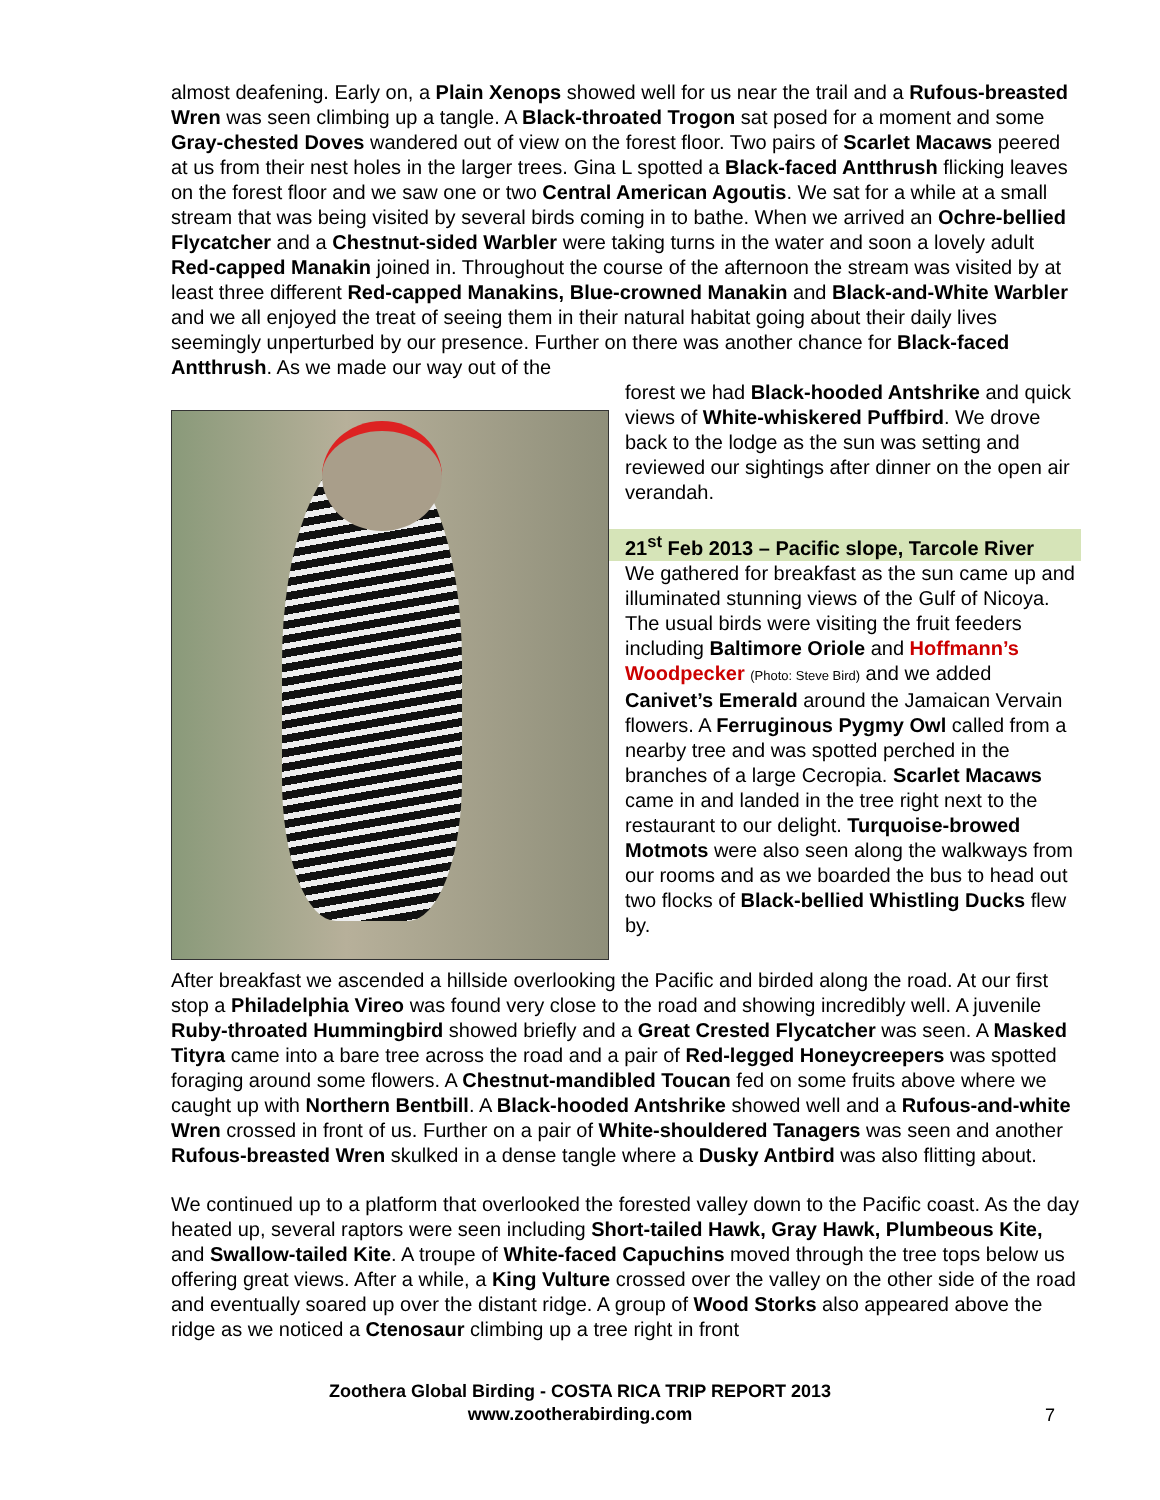almost deafening. Early on, a Plain Xenops showed well for us near the trail and a Rufous-breasted Wren was seen climbing up a tangle. A Black-throated Trogon sat posed for a moment and some Gray-chested Doves wandered out of view on the forest floor. Two pairs of Scarlet Macaws peered at us from their nest holes in the larger trees. Gina L spotted a Black-faced Antthrush flicking leaves on the forest floor and we saw one or two Central American Agoutis. We sat for a while at a small stream that was being visited by several birds coming in to bathe. When we arrived an Ochre-bellied Flycatcher and a Chestnut-sided Warbler were taking turns in the water and soon a lovely adult Red-capped Manakin joined in. Throughout the course of the afternoon the stream was visited by at least three different Red-capped Manakins, Blue-crowned Manakin and Black-and-White Warbler and we all enjoyed the treat of seeing them in their natural habitat going about their daily lives seemingly unperturbed by our presence. Further on there was another chance for Black-faced Antthrush. As we made our way out of the
forest we had Black-hooded Antshrike and quick views of White-whiskered Puffbird. We drove back to the lodge as the sun was setting and reviewed our sightings after dinner on the open air verandah.
21<sup>st</sup> Feb 2013 – Pacific slope, Tarcole River
We gathered for breakfast as the sun came up and illuminated stunning views of the Gulf of Nicoya. The usual birds were visiting the fruit feeders including Baltimore Oriole and Hoffmann’s Woodpecker (Photo: Steve Bird) and we added Canivet’s Emerald around the Jamaican Vervain flowers. A Ferruginous Pygmy Owl called from a nearby tree and was spotted perched in the branches of a large Cecropia. Scarlet Macaws came in and landed in the tree right next to the restaurant to our delight. Turquoise-browed Motmots were also seen along the walkways from our rooms and as we boarded the bus to head out two flocks of Black-bellied Whistling Ducks flew by.
After breakfast we ascended a hillside overlooking the Pacific and birded along the road. At our first stop a Philadelphia Vireo was found very close to the road and showing incredibly well. A juvenile Ruby-throated Hummingbird showed briefly and a Great Crested Flycatcher was seen. A Masked Tityra came into a bare tree across the road and a pair of Red-legged Honeycreepers was spotted foraging around some flowers. A Chestnut-mandibled Toucan fed on some fruits above where we caught up with Northern Bentbill. A Black-hooded Antshrike showed well and a Rufous-and-white Wren crossed in front of us. Further on a pair of White-shouldered Tanagers was seen and another Rufous-breasted Wren skulked in a dense tangle where a Dusky Antbird was also flitting about.
We continued up to a platform that overlooked the forested valley down to the Pacific coast. As the day heated up, several raptors were seen including Short-tailed Hawk, Gray Hawk, Plumbeous Kite, and Swallow-tailed Kite. A troupe of White-faced Capuchins moved through the tree tops below us offering great views. After a while, a King Vulture crossed over the valley on the other side of the road and eventually soared up over the distant ridge. A group of Wood Storks also appeared above the ridge as we noticed a Ctenosaur climbing up a tree right in front
Zoothera Global Birding - COSTA RICA TRIP REPORT 2013
www.zootherabirding.com
7